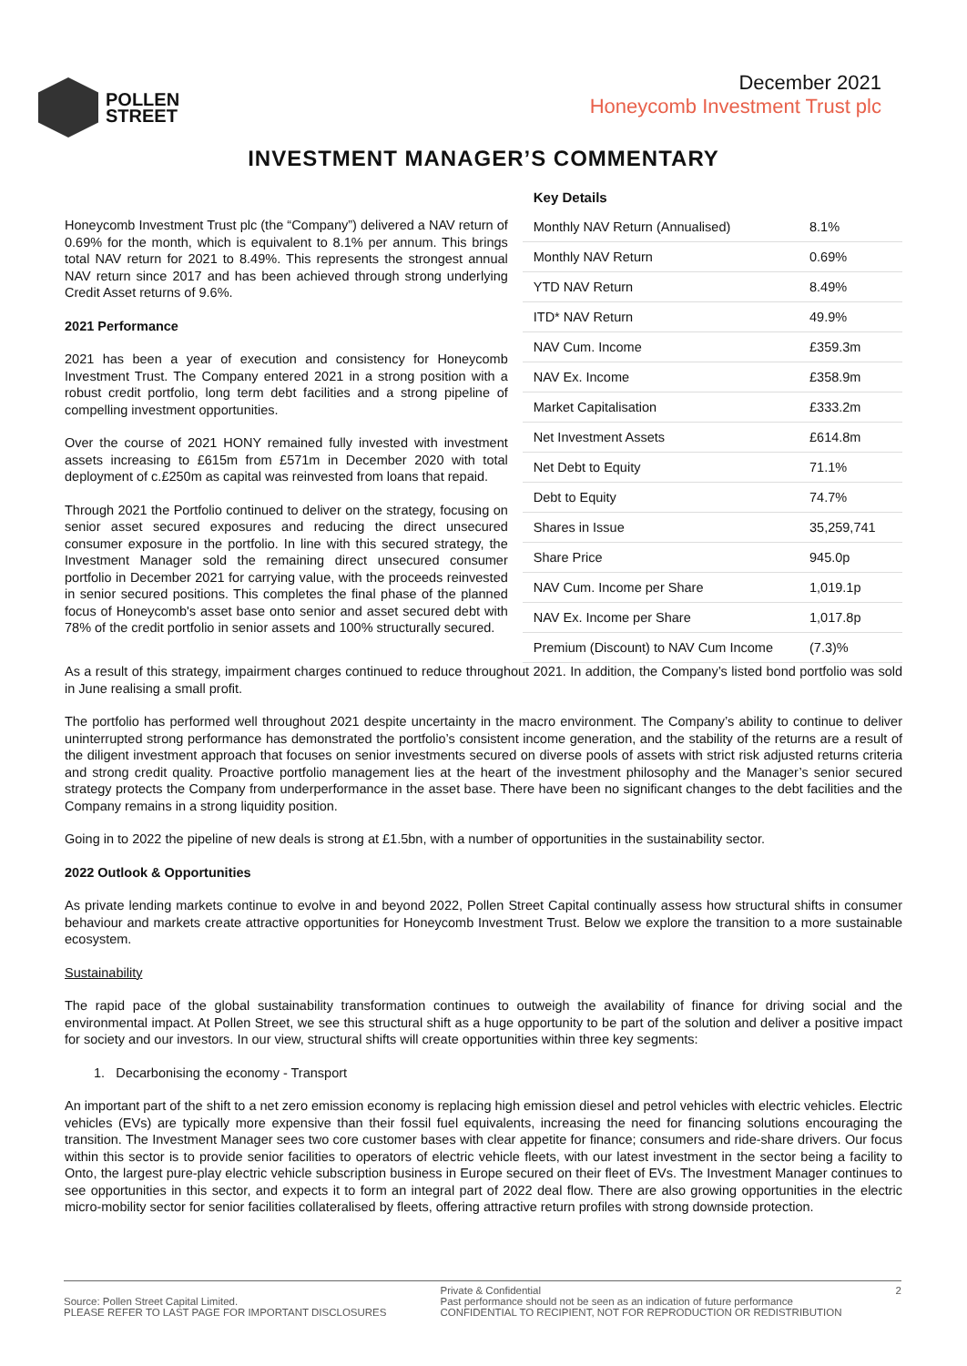POLLEN
STREET
December 2021
Honeycomb Investment Trust plc
INVESTMENT MANAGER’S COMMENTARY
Honeycomb Investment Trust plc (the “Company”) delivered a NAV return of 0.69% for the month, which is equivalent to 8.1% per annum. This brings total NAV return for 2021 to 8.49%. This represents the strongest annual NAV return since 2017 and has been achieved through strong underlying Credit Asset returns of 9.6%.
2021 Performance
2021 has been a year of execution and consistency for Honeycomb Investment Trust. The Company entered 2021 in a strong position with a robust credit portfolio, long term debt facilities and a strong pipeline of compelling investment opportunities.
Over the course of 2021 HONY remained fully invested with investment assets increasing to £615m from £571m in December 2020 with total deployment of c.£250m as capital was reinvested from loans that repaid.
Through 2021 the Portfolio continued to deliver on the strategy, focusing on senior asset secured exposures and reducing the direct unsecured consumer exposure in the portfolio. In line with this secured strategy, the Investment Manager sold the remaining direct unsecured consumer portfolio in December 2021 for carrying value, with the proceeds reinvested in senior secured positions. This completes the final phase of the planned focus of Honeycomb's asset base onto senior and asset secured debt with 78% of the credit portfolio in senior assets and 100% structurally secured.
Key Details
| Monthly NAV Return (Annualised) | 8.1% |
| Monthly NAV Return | 0.69% |
| YTD NAV Return | 8.49% |
| ITD* NAV Return | 49.9% |
| NAV Cum. Income | £359.3m |
| NAV Ex. Income | £358.9m |
| Market Capitalisation | £333.2m |
| Net Investment Assets | £614.8m |
| Net Debt to Equity | 71.1% |
| Debt to Equity | 74.7% |
| Shares in Issue | 35,259,741 |
| Share Price | 945.0p |
| NAV Cum. Income per Share | 1,019.1p |
| NAV Ex. Income per Share | 1,017.8p |
| Premium (Discount) to NAV Cum Income | (7.3)% |
As a result of this strategy, impairment charges continued to reduce throughout 2021. In addition, the Company’s listed bond portfolio was sold in June realising a small profit.
The portfolio has performed well throughout 2021 despite uncertainty in the macro environment. The Company’s ability to continue to deliver uninterrupted strong performance has demonstrated the portfolio’s consistent income generation, and the stability of the returns are a result of the diligent investment approach that focuses on senior investments secured on diverse pools of assets with strict risk adjusted returns criteria and strong credit quality. Proactive portfolio management lies at the heart of the investment philosophy and the Manager’s senior secured strategy protects the Company from underperformance in the asset base. There have been no significant changes to the debt facilities and the Company remains in a strong liquidity position.
Going in to 2022 the pipeline of new deals is strong at £1.5bn, with a number of opportunities in the sustainability sector.
2022 Outlook & Opportunities
As private lending markets continue to evolve in and beyond 2022, Pollen Street Capital continually assess how structural shifts in consumer behaviour and markets create attractive opportunities for Honeycomb Investment Trust. Below we explore the transition to a more sustainable ecosystem.
Sustainability
The rapid pace of the global sustainability transformation continues to outweigh the availability of finance for driving social and the environmental impact. At Pollen Street, we see this structural shift as a huge opportunity to be part of the solution and deliver a positive impact for society and our investors. In our view, structural shifts will create opportunities within three key segments:
1. Decarbonising the economy - Transport
An important part of the shift to a net zero emission economy is replacing high emission diesel and petrol vehicles with electric vehicles. Electric vehicles (EVs) are typically more expensive than their fossil fuel equivalents, increasing the need for financing solutions encouraging the transition. The Investment Manager sees two core customer bases with clear appetite for finance; consumers and ride-share drivers. Our focus within this sector is to provide senior facilities to operators of electric vehicle fleets, with our latest investment in the sector being a facility to Onto, the largest pure-play electric vehicle subscription business in Europe secured on their fleet of EVs. The Investment Manager continues to see opportunities in this sector, and expects it to form an integral part of 2022 deal flow. There are also growing opportunities in the electric micro-mobility sector for senior facilities collateralised by fleets, offering attractive return profiles with strong downside protection.
Source: Pollen Street Capital Limited.
PLEASE REFER TO LAST PAGE FOR IMPORTANT DISCLOSURES
Private & Confidential
Past performance should not be seen as an indication of future performance
CONFIDENTIAL TO RECIPIENT, NOT FOR REPRODUCTION OR REDISTRIBUTION
2